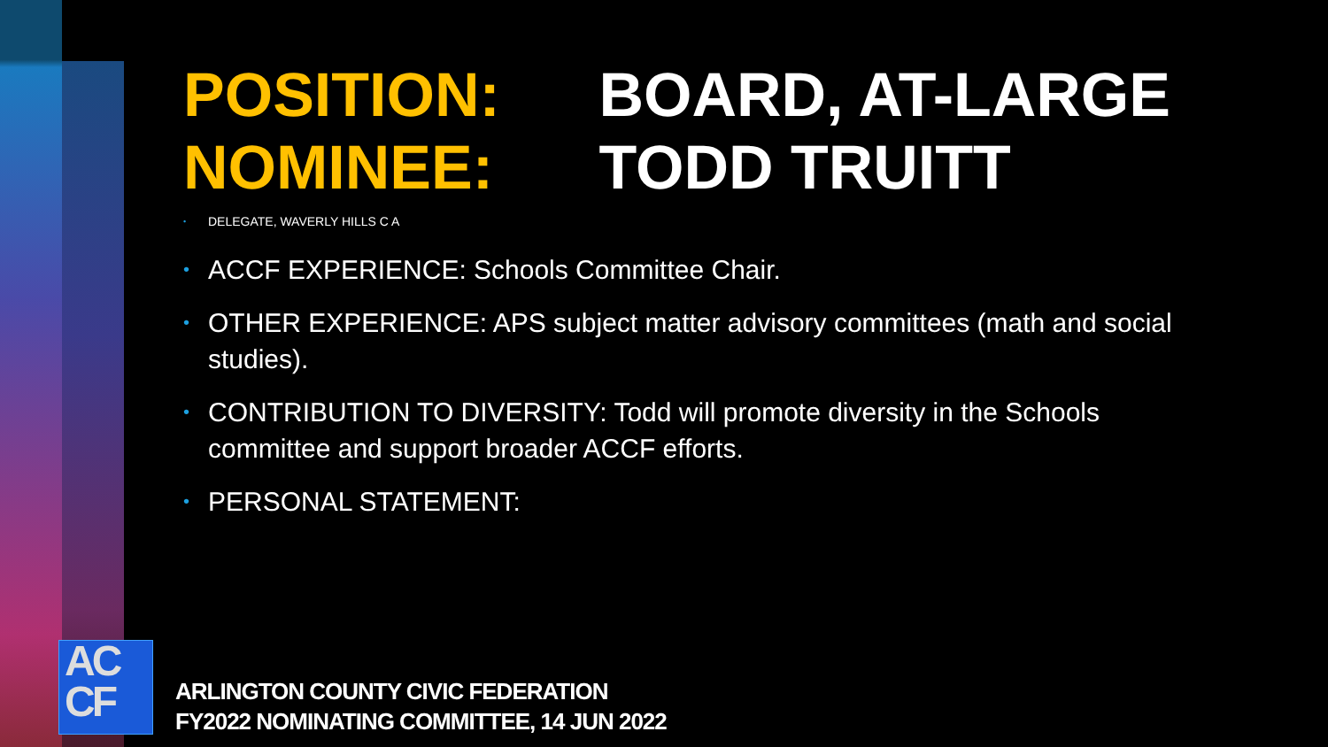POSITION: BOARD, AT-LARGE
NOMINEE: TODD TRUITT
• DELEGATE, WAVERLY HILLS C A
• ACCF EXPERIENCE: Schools Committee Chair.
• OTHER EXPERIENCE: APS subject matter advisory committees (math and social studies).
• CONTRIBUTION TO DIVERSITY: Todd will promote diversity in the Schools committee and support broader ACCF efforts.
• PERSONAL STATEMENT:
AC
CF
ARLINGTON COUNTY CIVIC FEDERATION
FY2022 NOMINATING COMMITTEE, 14 JUN 2022